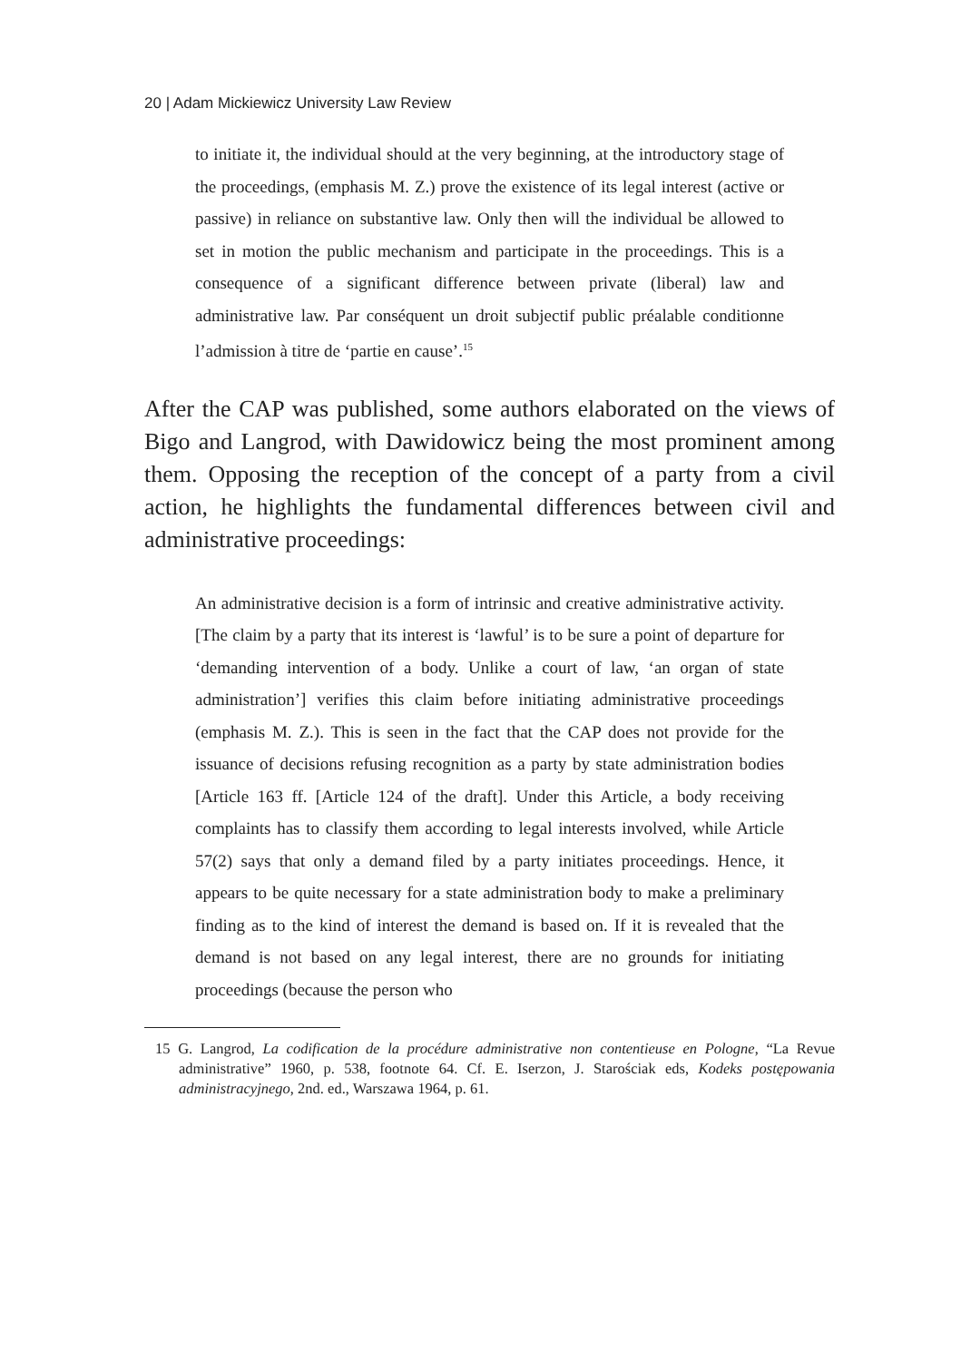20 | Adam Mickiewicz University Law Review
to initiate it, the individual should at the very beginning, at the introductory stage of the proceedings, (emphasis M. Z.) prove the existence of its legal interest (active or passive) in reliance on substantive law. Only then will the individual be allowed to set in motion the public mechanism and participate in the proceedings. This is a consequence of a significant difference between private (liberal) law and administrative law. Par conséquent un droit subjectif public préalable conditionne l’admission à titre de ‘partie en cause’.<sup>15</sup>
After the CAP was published, some authors elaborated on the views of Bigo and Langrod, with Dawidowicz being the most prominent among them. Opposing the reception of the concept of a party from a civil action, he highlights the fundamental differences between civil and administrative proceedings:
An administrative decision is a form of intrinsic and creative administrative activity. [The claim by a party that its interest is ‘lawful’ is to be sure a point of departure for ‘demanding intervention of a body. Unlike a court of law, ‘an organ of state administration’] verifies this claim before initiating administrative proceedings (emphasis M. Z.). This is seen in the fact that the CAP does not provide for the issuance of decisions refusing recognition as a party by state administration bodies [Article 163 ff. [Article 124 of the draft]. Under this Article, a body receiving complaints has to classify them according to legal interests involved, while Article 57(2) says that only a demand filed by a party initiates proceedings. Hence, it appears to be quite necessary for a state administration body to make a preliminary finding as to the kind of interest the demand is based on. If it is revealed that the demand is not based on any legal interest, there are no grounds for initiating proceedings (because the person who
15 G. Langrod, La codification de la procédure administrative non contentieuse en Pologne, “La Revue administrative” 1960, p. 538, footnote 64. Cf. E. Iserzon, J. Starościak eds, Kodeks postępowania administracyjnego, 2nd. ed., Warszawa 1964, p. 61.